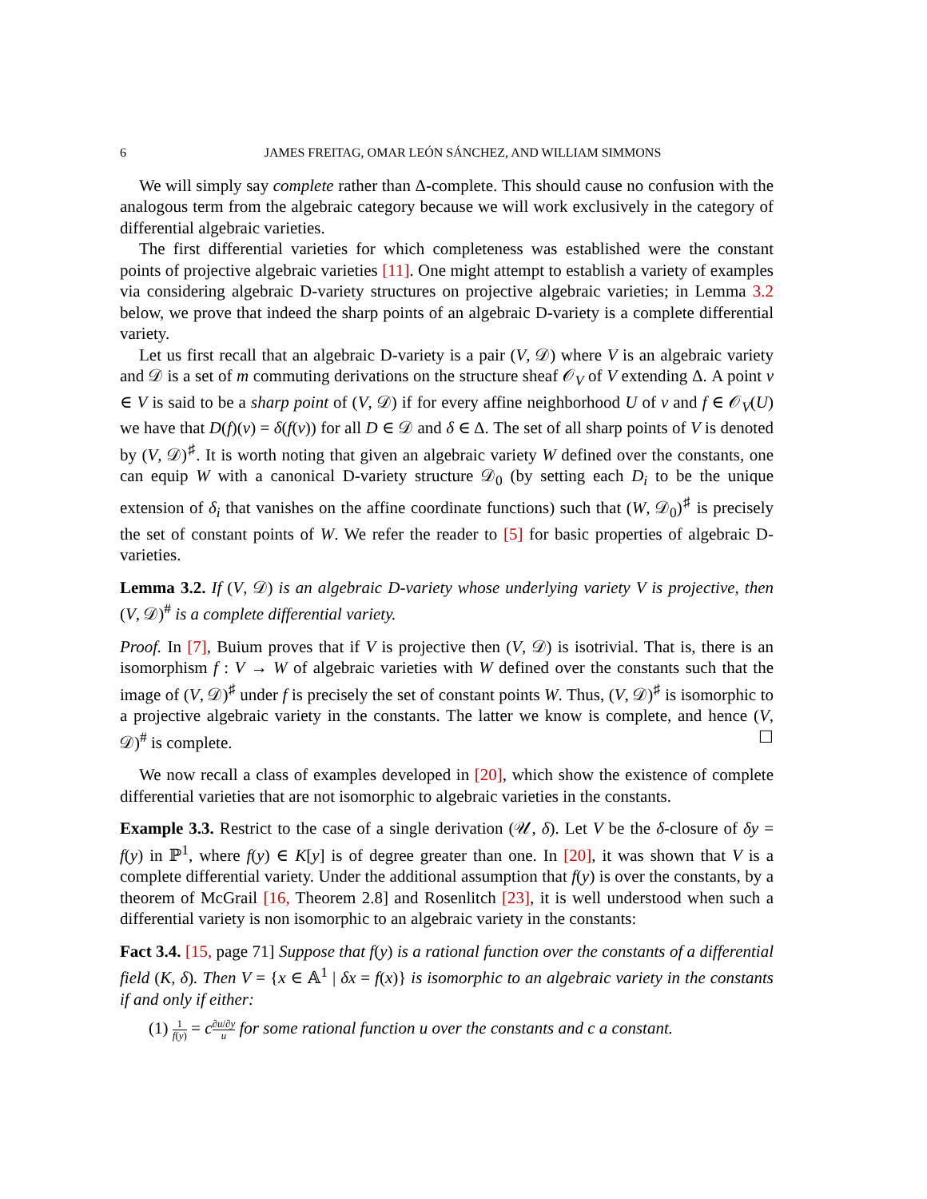6 JAMES FREITAG, OMAR LEÓN SÁNCHEZ, AND WILLIAM SIMMONS
We will simply say complete rather than Δ-complete. This should cause no confusion with the analogous term from the algebraic category because we will work exclusively in the category of differential algebraic varieties.
The first differential varieties for which completeness was established were the constant points of projective algebraic varieties [11]. One might attempt to establish a variety of examples via considering algebraic D-variety structures on projective algebraic varieties; in Lemma 3.2 below, we prove that indeed the sharp points of an algebraic D-variety is a complete differential variety.
Let us first recall that an algebraic D-variety is a pair (V, 𝒟) where V is an algebraic variety and 𝒟 is a set of m commuting derivations on the structure sheaf 𝒪<sub>V</sub> of V extending Δ. A point v ∈ V is said to be a sharp point of (V, 𝒟) if for every affine neighborhood U of v and f ∈ 𝒪<sub>V</sub>(U) we have that D(f)(v) = δ(f(v)) for all D ∈ 𝒟 and δ ∈ Δ. The set of all sharp points of V is denoted by (V, 𝒟)<sup>♯</sup>. It is worth noting that given an algebraic variety W defined over the constants, one can equip W with a canonical D-variety structure 𝒟<sub>0</sub> (by setting each D<sub>i</sub> to be the unique extension of δ<sub>i</sub> that vanishes on the affine coordinate functions) such that (W, 𝒟<sub>0</sub>)<sup>♯</sup> is precisely the set of constant points of W. We refer the reader to [5] for basic properties of algebraic D-varieties.
Lemma 3.2. If (V, 𝒟) is an algebraic D-variety whose underlying variety V is projective, then (V, 𝒟)<sup>#</sup> is a complete differential variety.
Proof. In [7], Buium proves that if V is projective then (V, 𝒟) is isotrivial. That is, there is an isomorphism f : V → W of algebraic varieties with W defined over the constants such that the image of (V, 𝒟)<sup>♯</sup> under f is precisely the set of constant points W. Thus, (V, 𝒟)<sup>♯</sup> is isomorphic to a projective algebraic variety in the constants. The latter we know is complete, and hence (V, 𝒟)<sup>#</sup> is complete. ☐
We now recall a class of examples developed in [20], which show the existence of complete differential varieties that are not isomorphic to algebraic varieties in the constants.
Example 3.3. Restrict to the case of a single derivation (𝒰, δ). Let V be the δ-closure of δy = f(y) in ℙ<sup>1</sup>, where f(y) ∈ K[y] is of degree greater than one. In [20], it was shown that V is a complete differential variety. Under the additional assumption that f(y) is over the constants, by a theorem of McGrail [16, Theorem 2.8] and Rosenlitch [23], it is well understood when such a differential variety is non isomorphic to an algebraic variety in the constants:
Fact 3.4. [15, page 71] Suppose that f(y) is a rational function over the constants of a differential field (K, δ). Then V = {x ∈ 𝔸<sup>1</sup> | δx = f(x)} is isomorphic to an algebraic variety in the constants if and only if either:
(1) 1 f(y) = c∂u/∂y u for some rational function u over the constants and c a constant.